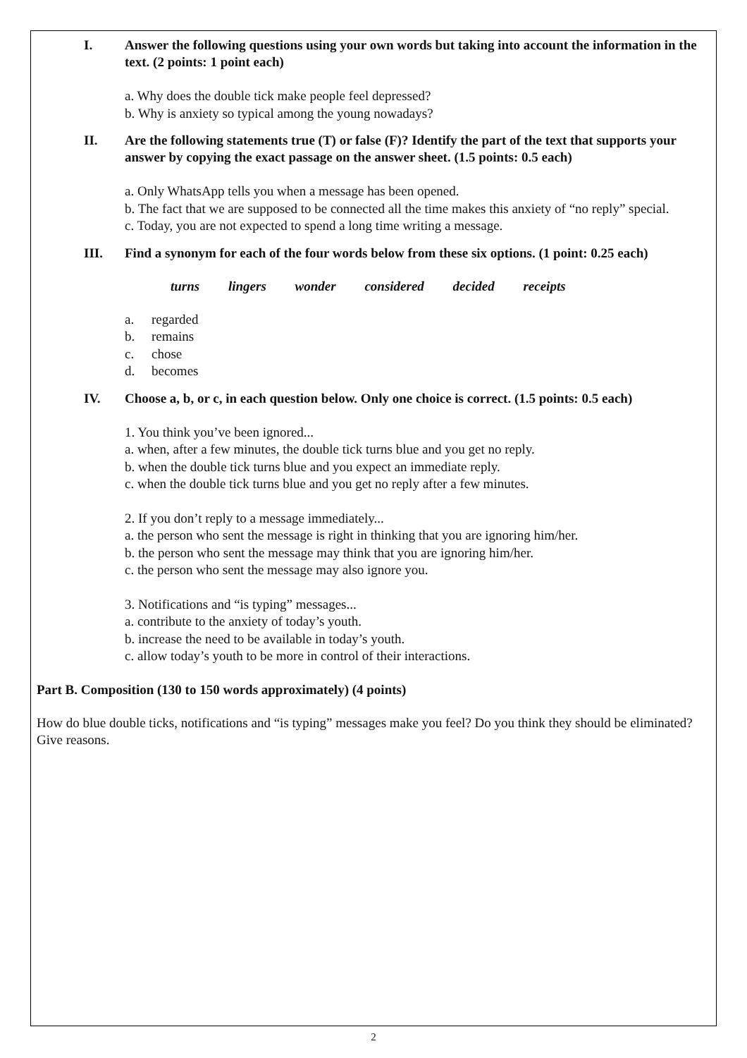I. Answer the following questions using your own words but taking into account the information in the text. (2 points: 1 point each)
a. Why does the double tick make people feel depressed?
b. Why is anxiety so typical among the young nowadays?
II. Are the following statements true (T) or false (F)? Identify the part of the text that supports your answer by copying the exact passage on the answer sheet. (1.5 points: 0.5 each)
a. Only WhatsApp tells you when a message has been opened.
b. The fact that we are supposed to be connected all the time makes this anxiety of “no reply” special.
c. Today, you are not expected to spend a long time writing a message.
III. Find a synonym for each of the four words below from these six options. (1 point: 0.25 each)
turns lingers wonder considered decided receipts
a. regarded
b. remains
c. chose
d. becomes
IV. Choose a, b, or c, in each question below. Only one choice is correct. (1.5 points: 0.5 each)
1. You think you’ve been ignored...
a. when, after a few minutes, the double tick turns blue and you get no reply.
b. when the double tick turns blue and you expect an immediate reply.
c. when the double tick turns blue and you get no reply after a few minutes.
2. If you don’t reply to a message immediately...
a. the person who sent the message is right in thinking that you are ignoring him/her.
b. the person who sent the message may think that you are ignoring him/her.
c. the person who sent the message may also ignore you.
3. Notifications and “is typing” messages...
a. contribute to the anxiety of today’s youth.
b. increase the need to be available in today’s youth.
c. allow today’s youth to be more in control of their interactions.
Part B. Composition (130 to 150 words approximately) (4 points)
How do blue double ticks, notifications and “is typing” messages make you feel? Do you think they should be eliminated? Give reasons.
2